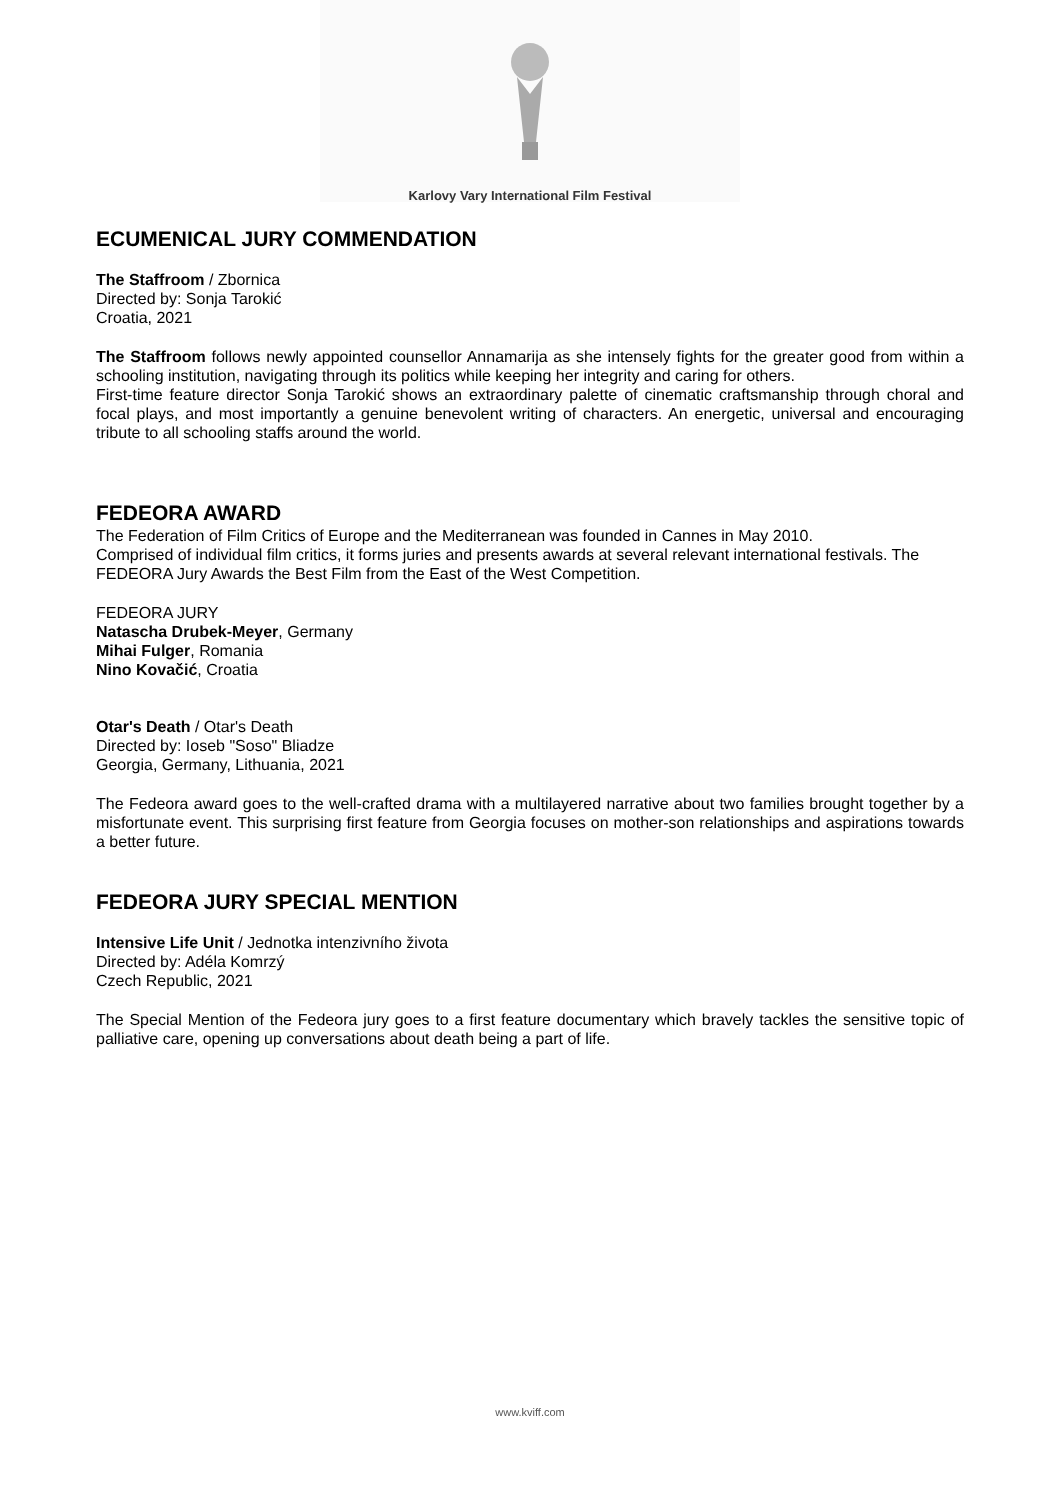Karlovy Vary International Film Festival
ECUMENICAL JURY COMMENDATION
The Staffroom / Zbornica
Directed by: Sonja Tarokić
Croatia, 2021
The Staffroom follows newly appointed counsellor Annamarija as she intensely fights for the greater good from within a schooling institution, navigating through its politics while keeping her integrity and caring for others.
First-time feature director Sonja Tarokić shows an extraordinary palette of cinematic craftsmanship through choral and focal plays, and most importantly a genuine benevolent writing of characters. An energetic, universal and encouraging tribute to all schooling staffs around the world.
FEDEORA AWARD
The Federation of Film Critics of Europe and the Mediterranean was founded in Cannes in May 2010.
Comprised of individual film critics, it forms juries and presents awards at several relevant international festivals. The FEDEORA Jury Awards the Best Film from the East of the West Competition.
FEDEORA JURY
Natascha Drubek-Meyer, Germany
Mihai Fulger, Romania
Nino Kovačić, Croatia
Otar's Death / Otar's Death
Directed by: Ioseb "Soso" Bliadze
Georgia, Germany, Lithuania, 2021
The Fedeora award goes to the well-crafted drama with a multilayered narrative about two families brought together by a misfortunate event. This surprising first feature from Georgia focuses on mother-son relationships and aspirations towards a better future.
FEDEORA JURY SPECIAL MENTION
Intensive Life Unit / Jednotka intenzivního života
Directed by: Adéla Komrzý
Czech Republic, 2021
The Special Mention of the Fedeora jury goes to a first feature documentary which bravely tackles the sensitive topic of palliative care, opening up conversations about death being a part of life.
www.kviff.com